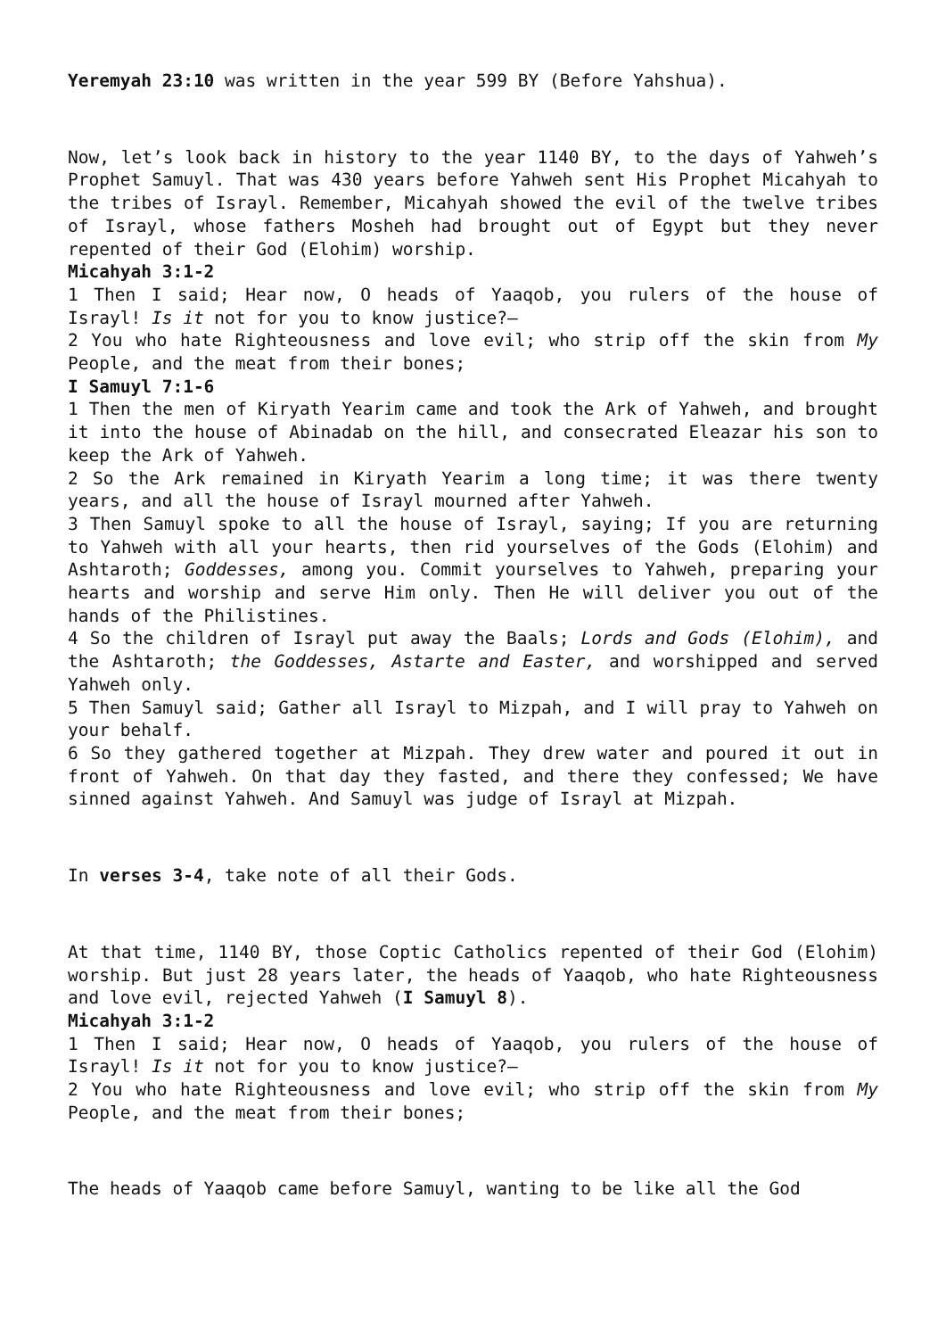Yeremyah 23:10 was written in the year 599 BY (Before Yahshua).
Now, let’s look back in history to the year 1140 BY, to the days of Yahweh’s Prophet Samuyl. That was 430 years before Yahweh sent His Prophet Micahyah to the tribes of Israyl. Remember, Micahyah showed the evil of the twelve tribes of Israyl, whose fathers Mosheh had brought out of Egypt but they never repented of their God (Elohim) worship.
Micahyah 3:1-2
1 Then I said; Hear now, O heads of Yaaqob, you rulers of the house of Israyl! Is it not for you to know justice?—
2 You who hate Righteousness and love evil; who strip off the skin from My People, and the meat from their bones;
I Samuyl 7:1-6
1 Then the men of Kiryath Yearim came and took the Ark of Yahweh, and brought it into the house of Abinadab on the hill, and consecrated Eleazar his son to keep the Ark of Yahweh.
2 So the Ark remained in Kiryath Yearim a long time; it was there twenty years, and all the house of Israyl mourned after Yahweh.
3 Then Samuyl spoke to all the house of Israyl, saying; If you are returning to Yahweh with all your hearts, then rid yourselves of the Gods (Elohim) and Ashtaroth; Goddesses, among you. Commit yourselves to Yahweh, preparing your hearts and worship and serve Him only. Then He will deliver you out of the hands of the Philistines.
4 So the children of Israyl put away the Baals; Lords and Gods (Elohim), and the Ashtaroth; the Goddesses, Astarte and Easter, and worshipped and served Yahweh only.
5 Then Samuyl said; Gather all Israyl to Mizpah, and I will pray to Yahweh on your behalf.
6 So they gathered together at Mizpah. They drew water and poured it out in front of Yahweh. On that day they fasted, and there they confessed; We have sinned against Yahweh. And Samuyl was judge of Israyl at Mizpah.
In verses 3-4, take note of all their Gods.
At that time, 1140 BY, those Coptic Catholics repented of their God (Elohim) worship. But just 28 years later, the heads of Yaaqob, who hate Righteousness and love evil, rejected Yahweh (I Samuyl 8).
Micahyah 3:1-2
1 Then I said; Hear now, O heads of Yaaqob, you rulers of the house of Israyl! Is it not for you to know justice?—
2 You who hate Righteousness and love evil; who strip off the skin from My People, and the meat from their bones;
The heads of Yaaqob came before Samuyl, wanting to be like all the God